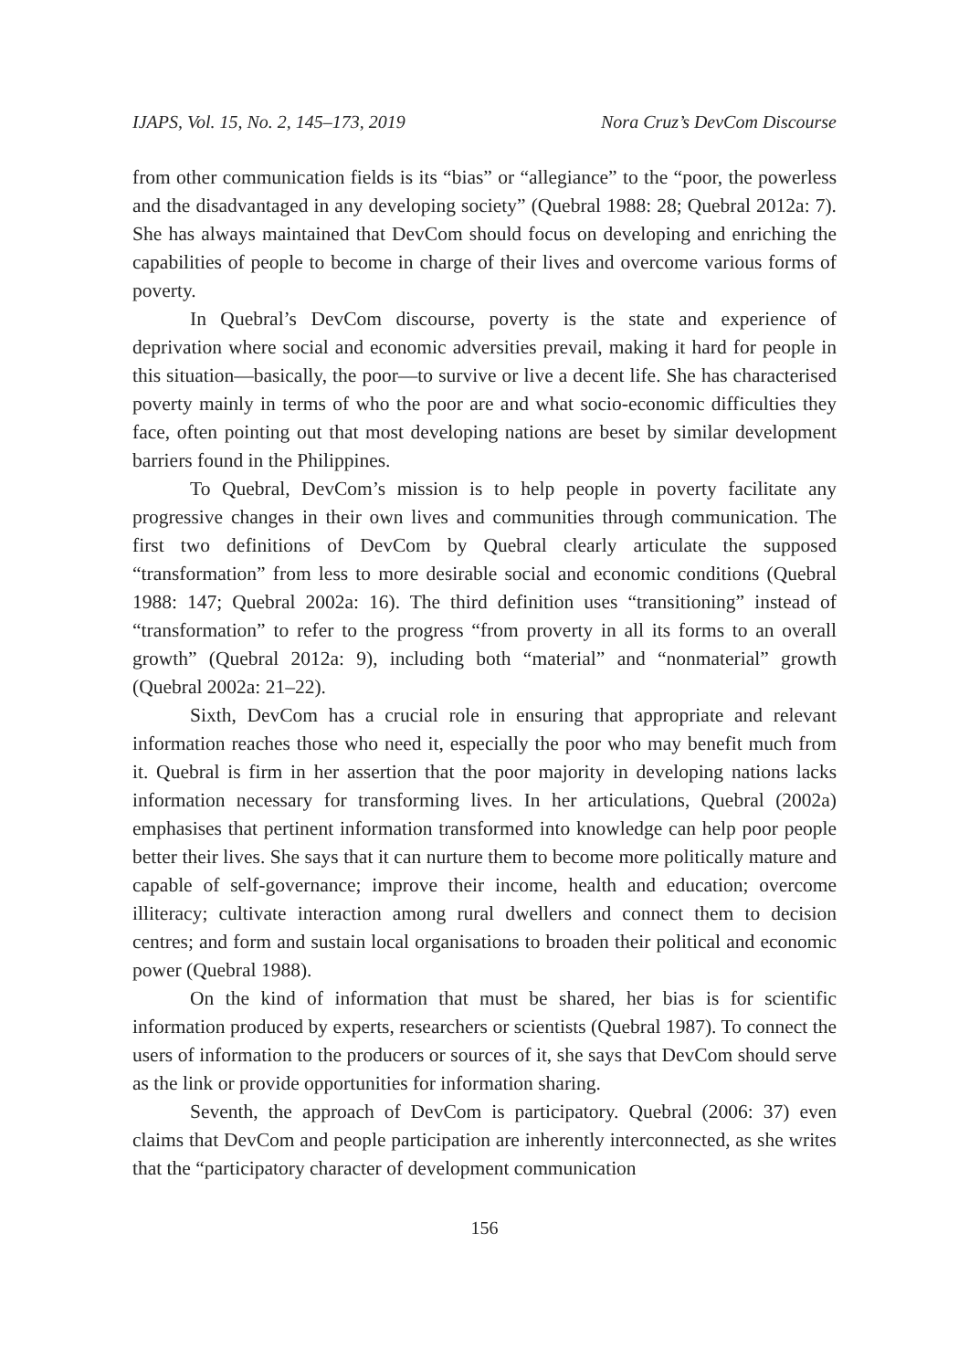IJAPS, Vol. 15, No. 2, 145–173, 2019 Nora Cruz’s DevCom Discourse
from other communication fields is its “bias” or “allegiance” to the “poor, the powerless and the disadvantaged in any developing society” (Quebral 1988: 28; Quebral 2012a: 7). She has always maintained that DevCom should focus on developing and enriching the capabilities of people to become in charge of their lives and overcome various forms of poverty.
In Quebral’s DevCom discourse, poverty is the state and experience of deprivation where social and economic adversities prevail, making it hard for people in this situation—basically, the poor—to survive or live a decent life. She has characterised poverty mainly in terms of who the poor are and what socio-economic difficulties they face, often pointing out that most developing nations are beset by similar development barriers found in the Philippines.
To Quebral, DevCom’s mission is to help people in poverty facilitate any progressive changes in their own lives and communities through communication. The first two definitions of DevCom by Quebral clearly articulate the supposed “transformation” from less to more desirable social and economic conditions (Quebral 1988: 147; Quebral 2002a: 16). The third definition uses “transitioning” instead of “transformation” to refer to the progress “from proverty in all its forms to an overall growth” (Quebral 2012a: 9), including both “material” and “nonmaterial” growth (Quebral 2002a: 21–22).
Sixth, DevCom has a crucial role in ensuring that appropriate and relevant information reaches those who need it, especially the poor who may benefit much from it. Quebral is firm in her assertion that the poor majority in developing nations lacks information necessary for transforming lives. In her articulations, Quebral (2002a) emphasises that pertinent information transformed into knowledge can help poor people better their lives. She says that it can nurture them to become more politically mature and capable of self-governance; improve their income, health and education; overcome illiteracy; cultivate interaction among rural dwellers and connect them to decision centres; and form and sustain local organisations to broaden their political and economic power (Quebral 1988).
On the kind of information that must be shared, her bias is for scientific information produced by experts, researchers or scientists (Quebral 1987). To connect the users of information to the producers or sources of it, she says that DevCom should serve as the link or provide opportunities for information sharing.
Seventh, the approach of DevCom is participatory. Quebral (2006: 37) even claims that DevCom and people participation are inherently interconnected, as she writes that the “participatory character of development communication
156